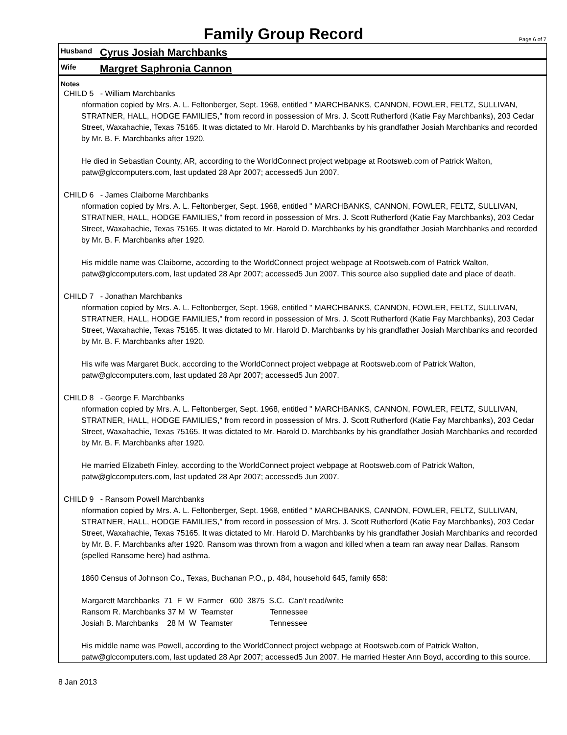Family Group Record
Page 6 of 7
Husband Cyrus Josiah Marchbanks
Wife Margret Saphronia Cannon
Notes
CHILD 5 - William Marchbanks
nformation copied by Mrs. A. L. Feltonberger, Sept. 1968, entitled " MARCHBANKS, CANNON, FOWLER, FELTZ, SULLIVAN, STRATNER, HALL, HODGE FAMILIES," from record in possession of Mrs. J. Scott Rutherford (Katie Fay Marchbanks), 203 Cedar Street, Waxahachie, Texas 75165. It was dictated to Mr. Harold D. Marchbanks by his grandfather Josiah Marchbanks and recorded by Mr. B. F. Marchbanks after 1920.
He died in Sebastian County, AR, according to the WorldConnect project webpage at Rootsweb.com of Patrick Walton, patw@glccomputers.com, last updated 28 Apr 2007; accessed5 Jun 2007.
CHILD 6 - James Claiborne Marchbanks
nformation copied by Mrs. A. L. Feltonberger, Sept. 1968, entitled " MARCHBANKS, CANNON, FOWLER, FELTZ, SULLIVAN, STRATNER, HALL, HODGE FAMILIES," from record in possession of Mrs. J. Scott Rutherford (Katie Fay Marchbanks), 203 Cedar Street, Waxahachie, Texas 75165. It was dictated to Mr. Harold D. Marchbanks by his grandfather Josiah Marchbanks and recorded by Mr. B. F. Marchbanks after 1920.
His middle name was Claiborne, according to the WorldConnect project webpage at Rootsweb.com of Patrick Walton, patw@glccomputers.com, last updated 28 Apr 2007; accessed5 Jun 2007. This source also supplied date and place of death.
CHILD 7 - Jonathan Marchbanks
nformation copied by Mrs. A. L. Feltonberger, Sept. 1968, entitled " MARCHBANKS, CANNON, FOWLER, FELTZ, SULLIVAN, STRATNER, HALL, HODGE FAMILIES," from record in possession of Mrs. J. Scott Rutherford (Katie Fay Marchbanks), 203 Cedar Street, Waxahachie, Texas 75165. It was dictated to Mr. Harold D. Marchbanks by his grandfather Josiah Marchbanks and recorded by Mr. B. F. Marchbanks after 1920.
His wife was Margaret Buck, according to the WorldConnect project webpage at Rootsweb.com of Patrick Walton, patw@glccomputers.com, last updated 28 Apr 2007; accessed5 Jun 2007.
CHILD 8 - George F. Marchbanks
nformation copied by Mrs. A. L. Feltonberger, Sept. 1968, entitled " MARCHBANKS, CANNON, FOWLER, FELTZ, SULLIVAN, STRATNER, HALL, HODGE FAMILIES," from record in possession of Mrs. J. Scott Rutherford (Katie Fay Marchbanks), 203 Cedar Street, Waxahachie, Texas 75165. It was dictated to Mr. Harold D. Marchbanks by his grandfather Josiah Marchbanks and recorded by Mr. B. F. Marchbanks after 1920.
He married Elizabeth Finley, according to the WorldConnect project webpage at Rootsweb.com of Patrick Walton, patw@glccomputers.com, last updated 28 Apr 2007; accessed5 Jun 2007.
CHILD 9 - Ransom Powell Marchbanks
nformation copied by Mrs. A. L. Feltonberger, Sept. 1968, entitled " MARCHBANKS, CANNON, FOWLER, FELTZ, SULLIVAN, STRATNER, HALL, HODGE FAMILIES," from record in possession of Mrs. J. Scott Rutherford (Katie Fay Marchbanks), 203 Cedar Street, Waxahachie, Texas 75165. It was dictated to Mr. Harold D. Marchbanks by his grandfather Josiah Marchbanks and recorded by Mr. B. F. Marchbanks after 1920. Ransom was thrown from a wagon and killed when a team ran away near Dallas. Ransom (spelled Ransome here) had asthma.
1860 Census of Johnson Co., Texas, Buchanan P.O., p. 484, household 645, family 658:
Margarett Marchbanks 71 F W Farmer 600 3875 S.C. Can’t read/write Ransom R. Marchbanks 37 M W Teamster Tennessee Josiah B. Marchbanks 28 M W Teamster Tennessee
His middle name was Powell, according to the WorldConnect project webpage at Rootsweb.com of Patrick Walton, patw@glccomputers.com, last updated 28 Apr 2007; accessed5 Jun 2007. He married Hester Ann Boyd, according to this source.
8 Jan 2013